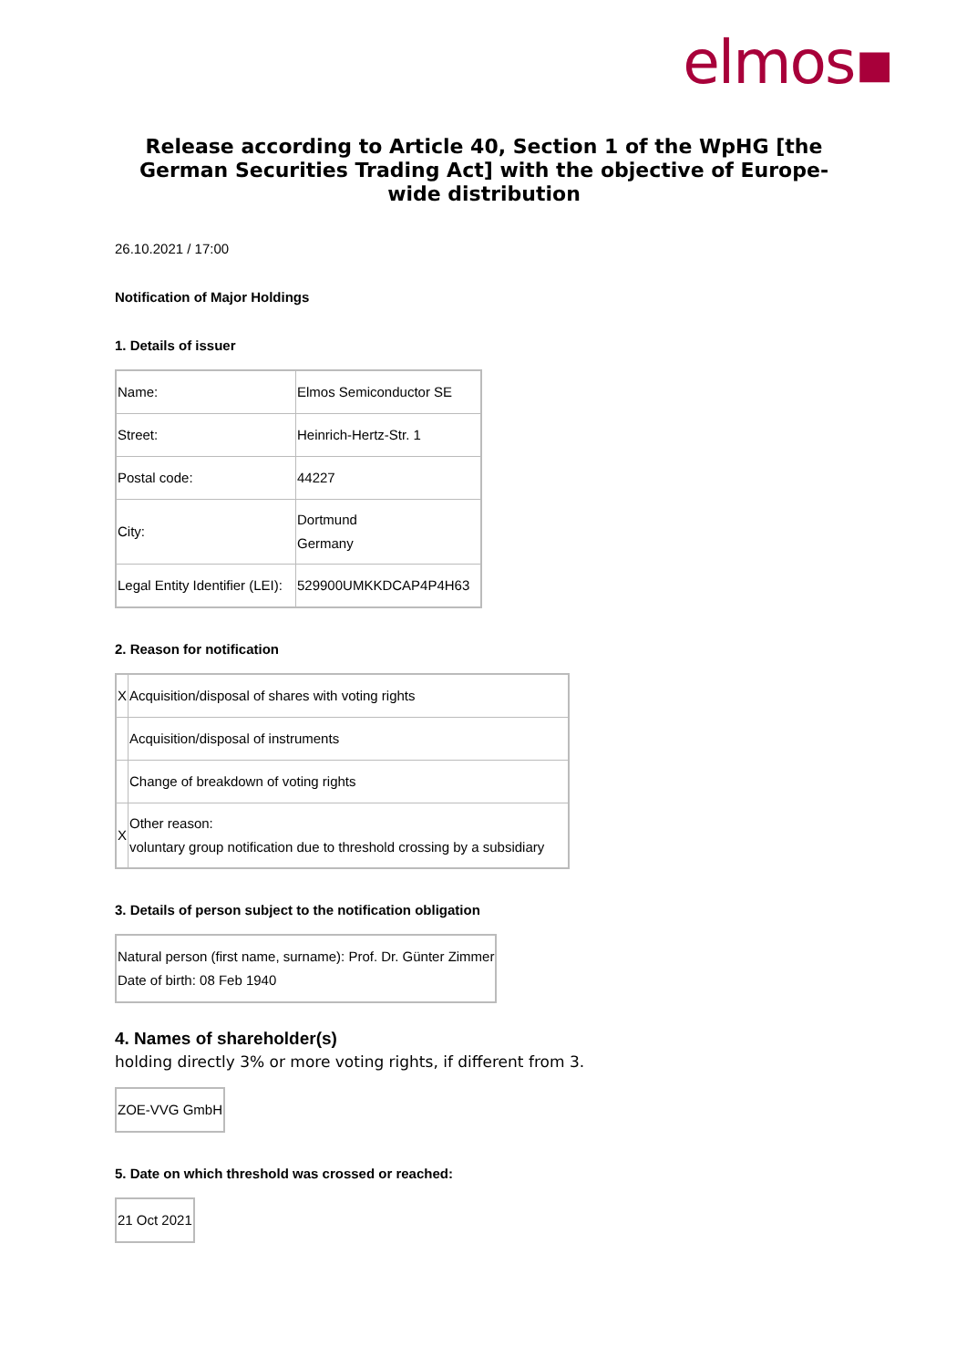elmos▪
Release according to Article 40, Section 1 of the WpHG [the German Securities Trading Act] with the objective of Europe-wide distribution
26.10.2021 / 17:00
Notification of Major Holdings
1. Details of issuer
| Name: | Elmos Semiconductor SE |
| Street: | Heinrich-Hertz-Str. 1 |
| Postal code: | 44227 |
| City: | Dortmund Germany |
| Legal Entity Identifier (LEI): | 529900UMKKDCAP4P4H63 |
2. Reason for notification
| X | Acquisition/disposal of shares with voting rights |
| | Acquisition/disposal of instruments |
| | Change of breakdown of voting rights |
| X | Other reason: voluntary group notification due to threshold crossing by a subsidiary |
3. Details of person subject to the notification obligation
| Natural person (first name, surname): Prof. Dr. Günter Zimmer Date of birth: 08 Feb 1940 |
4. Names of shareholder(s)
holding directly 3% or more voting rights, if different from 3.
| ZOE-VVG GmbH |
5. Date on which threshold was crossed or reached:
| 21 Oct 2021 |